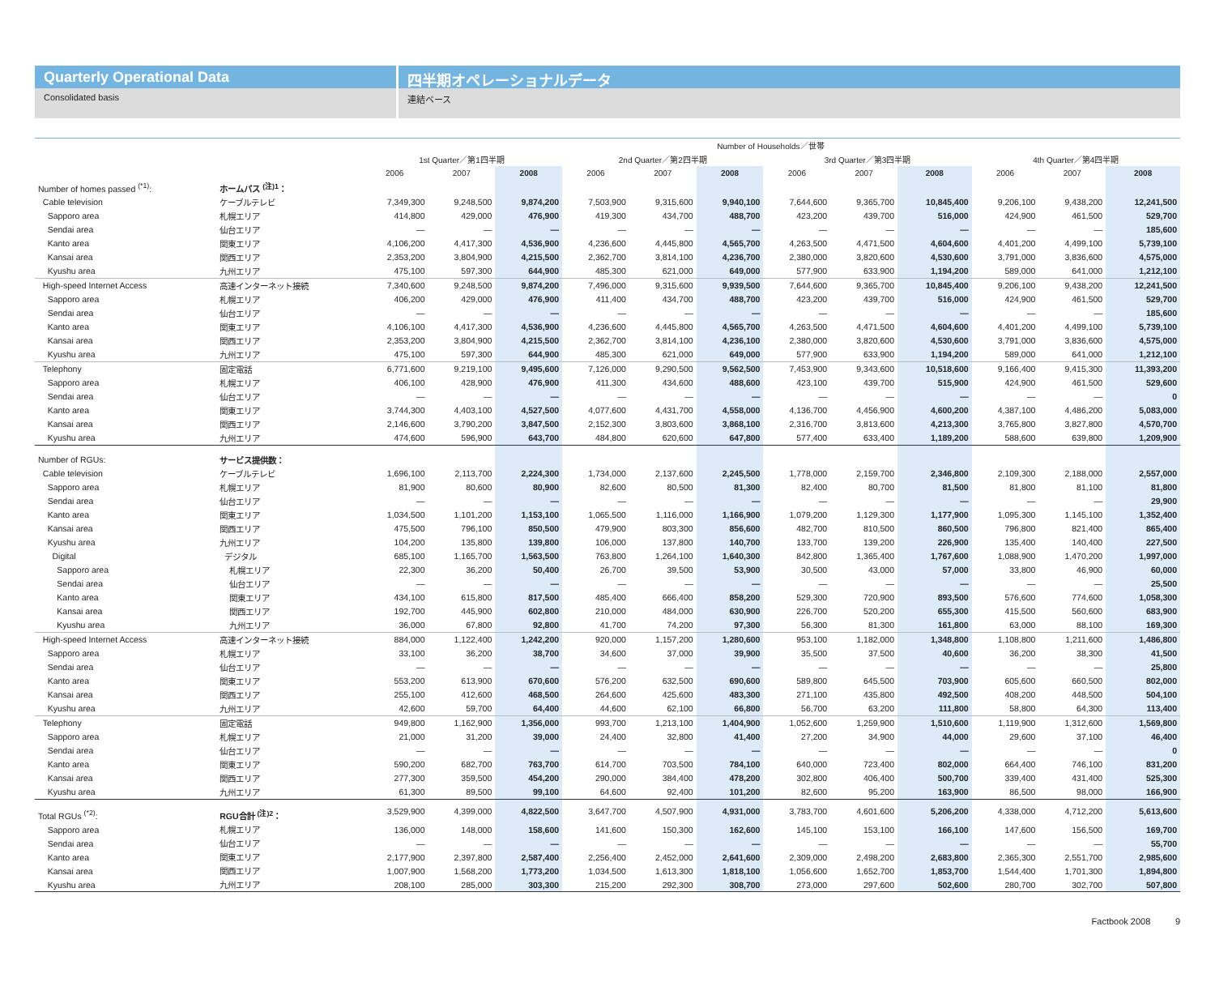Quarterly Operational Data
Consolidated basis
四半期オペレーショナルデータ
連結ベース
| | | Number of Households／世帯 | | | | | | | | | | | |
| --- | --- | --- | --- | --- | --- | --- | --- | --- | --- | --- | --- | --- | --- |
| | | 1st Quarter／第1四半期 | | | 2nd Quarter／第2四半期 | | | 3rd Quarter／第3四半期 | | | 4th Quarter／第4四半期 | | |
| | | 2006 | 2007 | 2008 | 2006 | 2007 | 2008 | 2006 | 2007 | 2008 | 2006 | 2007 | 2008 |
| Number of homes passed <sup>(*1)</sup>: | ホームパス <sup>(注)1</sup>： | | | | | | | | | | | | |
| Cable television | ケーブルテレビ | 7,349,300 | 9,248,500 | 9,874,200 | 7,503,900 | 9,315,600 | 9,940,100 | 7,644,600 | 9,365,700 | 10,845,400 | 9,206,100 | 9,438,200 | 12,241,500 |
| Sapporo area | 札幌エリア | 414,800 | 429,000 | 476,900 | 419,300 | 434,700 | 488,700 | 423,200 | 439,700 | 516,000 | 424,900 | 461,500 | 529,700 |
| Sendai area | 仙台エリア | — | — | — | — | — | — | — | — | — | — | — | 185,600 |
| Kanto area | 関東エリア | 4,106,200 | 4,417,300 | 4,536,900 | 4,236,600 | 4,445,800 | 4,565,700 | 4,263,500 | 4,471,500 | 4,604,600 | 4,401,200 | 4,499,100 | 5,739,100 |
| Kansai area | 関西エリア | 2,353,200 | 3,804,900 | 4,215,500 | 2,362,700 | 3,814,100 | 4,236,700 | 2,380,000 | 3,820,600 | 4,530,600 | 3,791,000 | 3,836,600 | 4,575,000 |
| Kyushu area | 九州エリア | 475,100 | 597,300 | 644,900 | 485,300 | 621,000 | 649,000 | 577,900 | 633,900 | 1,194,200 | 589,000 | 641,000 | 1,212,100 |
| High-speed Internet Access | 高速インターネット接続 | 7,340,600 | 9,248,500 | 9,874,200 | 7,496,000 | 9,315,600 | 9,939,500 | 7,644,600 | 9,365,700 | 10,845,400 | 9,206,100 | 9,438,200 | 12,241,500 |
| Sapporo area | 札幌エリア | 406,200 | 429,000 | 476,900 | 411,400 | 434,700 | 488,700 | 423,200 | 439,700 | 516,000 | 424,900 | 461,500 | 529,700 |
| Sendai area | 仙台エリア | — | — | — | — | — | — | — | — | — | — | — | 185,600 |
| Kanto area | 関東エリア | 4,106,100 | 4,417,300 | 4,536,900 | 4,236,600 | 4,445,800 | 4,565,700 | 4,263,500 | 4,471,500 | 4,604,600 | 4,401,200 | 4,499,100 | 5,739,100 |
| Kansai area | 関西エリア | 2,353,200 | 3,804,900 | 4,215,500 | 2,362,700 | 3,814,100 | 4,236,100 | 2,380,000 | 3,820,600 | 4,530,600 | 3,791,000 | 3,836,600 | 4,575,000 |
| Kyushu area | 九州エリア | 475,100 | 597,300 | 644,900 | 485,300 | 621,000 | 649,000 | 577,900 | 633,900 | 1,194,200 | 589,000 | 641,000 | 1,212,100 |
| Telephony | 固定電話 | 6,771,600 | 9,219,100 | 9,495,600 | 7,126,000 | 9,290,500 | 9,562,500 | 7,453,900 | 9,343,600 | 10,518,600 | 9,166,400 | 9,415,300 | 11,393,200 |
| Sapporo area | 札幌エリア | 406,100 | 428,900 | 476,900 | 411,300 | 434,600 | 488,600 | 423,100 | 439,700 | 515,900 | 424,900 | 461,500 | 529,600 |
| Sendai area | 仙台エリア | — | — | — | — | — | — | — | — | — | — | — | 0 |
| Kanto area | 関東エリア | 3,744,300 | 4,403,100 | 4,527,500 | 4,077,600 | 4,431,700 | 4,558,000 | 4,136,700 | 4,456,900 | 4,600,200 | 4,387,100 | 4,486,200 | 5,083,000 |
| Kansai area | 関西エリア | 2,146,600 | 3,790,200 | 3,847,500 | 2,152,300 | 3,803,600 | 3,868,100 | 2,316,700 | 3,813,600 | 4,213,300 | 3,765,800 | 3,827,800 | 4,570,700 |
| Kyushu area | 九州エリア | 474,600 | 596,900 | 643,700 | 484,800 | 620,600 | 647,800 | 577,400 | 633,400 | 1,189,200 | 588,600 | 639,800 | 1,209,900 |
| Number of RGUs: | サービス提供数： | | | | | | | | | | | | |
| Cable television | ケーブルテレビ | 1,696,100 | 2,113,700 | 2,224,300 | 1,734,000 | 2,137,600 | 2,245,500 | 1,778,000 | 2,159,700 | 2,346,800 | 2,109,300 | 2,188,000 | 2,557,000 |
| Sapporo area | 札幌エリア | 81,900 | 80,600 | 80,900 | 82,600 | 80,500 | 81,300 | 82,400 | 80,700 | 81,500 | 81,800 | 81,100 | 81,800 |
| Sendai area | 仙台エリア | — | — | — | — | — | — | — | — | — | — | — | 29,900 |
| Kanto area | 関東エリア | 1,034,500 | 1,101,200 | 1,153,100 | 1,065,500 | 1,116,000 | 1,166,900 | 1,079,200 | 1,129,300 | 1,177,900 | 1,095,300 | 1,145,100 | 1,352,400 |
| Kansai area | 関西エリア | 475,500 | 796,100 | 850,500 | 479,900 | 803,300 | 856,600 | 482,700 | 810,500 | 860,500 | 796,800 | 821,400 | 865,400 |
| Kyushu area | 九州エリア | 104,200 | 135,800 | 139,800 | 106,000 | 137,800 | 140,700 | 133,700 | 139,200 | 226,900 | 135,400 | 140,400 | 227,500 |
| Digital | デジタル | 685,100 | 1,165,700 | 1,563,500 | 763,800 | 1,264,100 | 1,640,300 | 842,800 | 1,365,400 | 1,767,600 | 1,088,900 | 1,470,200 | 1,997,000 |
| Sapporo area | 札幌エリア | 22,300 | 36,200 | 50,400 | 26,700 | 39,500 | 53,900 | 30,500 | 43,000 | 57,000 | 33,800 | 46,900 | 60,000 |
| Sendai area | 仙台エリア | — | — | — | — | — | — | — | — | — | — | — | 25,500 |
| Kanto area | 関東エリア | 434,100 | 615,800 | 817,500 | 485,400 | 666,400 | 858,200 | 529,300 | 720,900 | 893,500 | 576,600 | 774,600 | 1,058,300 |
| Kansai area | 関西エリア | 192,700 | 445,900 | 602,800 | 210,000 | 484,000 | 630,900 | 226,700 | 520,200 | 655,300 | 415,500 | 560,600 | 683,900 |
| Kyushu area | 九州エリア | 36,000 | 67,800 | 92,800 | 41,700 | 74,200 | 97,300 | 56,300 | 81,300 | 161,800 | 63,000 | 88,100 | 169,300 |
| High-speed Internet Access | 高速インターネット接続 | 884,000 | 1,122,400 | 1,242,200 | 920,000 | 1,157,200 | 1,280,600 | 953,100 | 1,182,000 | 1,348,800 | 1,108,800 | 1,211,600 | 1,486,800 |
| Sapporo area | 札幌エリア | 33,100 | 36,200 | 38,700 | 34,600 | 37,000 | 39,900 | 35,500 | 37,500 | 40,600 | 36,200 | 38,300 | 41,500 |
| Sendai area | 仙台エリア | — | — | — | — | — | — | — | — | — | — | — | 25,800 |
| Kanto area | 関東エリア | 553,200 | 613,900 | 670,600 | 576,200 | 632,500 | 690,600 | 589,800 | 645,500 | 703,900 | 605,600 | 660,500 | 802,000 |
| Kansai area | 関西エリア | 255,100 | 412,600 | 468,500 | 264,600 | 425,600 | 483,300 | 271,100 | 435,800 | 492,500 | 408,200 | 448,500 | 504,100 |
| Kyushu area | 九州エリア | 42,600 | 59,700 | 64,400 | 44,600 | 62,100 | 66,800 | 56,700 | 63,200 | 111,800 | 58,800 | 64,300 | 113,400 |
| Telephony | 固定電話 | 949,800 | 1,162,900 | 1,356,000 | 993,700 | 1,213,100 | 1,404,900 | 1,052,600 | 1,259,900 | 1,510,600 | 1,119,900 | 1,312,600 | 1,569,800 |
| Sapporo area | 札幌エリア | 21,000 | 31,200 | 39,000 | 24,400 | 32,800 | 41,400 | 27,200 | 34,900 | 44,000 | 29,600 | 37,100 | 46,400 |
| Sendai area | 仙台エリア | — | — | — | — | — | — | — | — | — | — | — | 0 |
| Kanto area | 関東エリア | 590,200 | 682,700 | 763,700 | 614,700 | 703,500 | 784,100 | 640,000 | 723,400 | 802,000 | 664,400 | 746,100 | 831,200 |
| Kansai area | 関西エリア | 277,300 | 359,500 | 454,200 | 290,000 | 384,400 | 478,200 | 302,800 | 406,400 | 500,700 | 339,400 | 431,400 | 525,300 |
| Kyushu area | 九州エリア | 61,300 | 89,500 | 99,100 | 64,600 | 92,400 | 101,200 | 82,600 | 95,200 | 163,900 | 86,500 | 98,000 | 166,900 |
| Total RGUs <sup>(*2)</sup>: | RGU合計 <sup>(注)2</sup>： | 3,529,900 | 4,399,000 | 4,822,500 | 3,647,700 | 4,507,900 | 4,931,000 | 3,783,700 | 4,601,600 | 5,206,200 | 4,338,000 | 4,712,200 | 5,613,600 |
| Sapporo area | 札幌エリア | 136,000 | 148,000 | 158,600 | 141,600 | 150,300 | 162,600 | 145,100 | 153,100 | 166,100 | 147,600 | 156,500 | 169,700 |
| Sendai area | 仙台エリア | — | — | — | — | — | — | — | — | — | — | — | 55,700 |
| Kanto area | 関東エリア | 2,177,900 | 2,397,800 | 2,587,400 | 2,256,400 | 2,452,000 | 2,641,600 | 2,309,000 | 2,498,200 | 2,683,800 | 2,365,300 | 2,551,700 | 2,985,600 |
| Kansai area | 関西エリア | 1,007,900 | 1,568,200 | 1,773,200 | 1,034,500 | 1,613,300 | 1,818,100 | 1,056,600 | 1,652,700 | 1,853,700 | 1,544,400 | 1,701,300 | 1,894,800 |
| Kyushu area | 九州エリア | 208,100 | 285,000 | 303,300 | 215,200 | 292,300 | 308,700 | 273,000 | 297,600 | 502,600 | 280,700 | 302,700 | 507,800 |
Factbook 2008 9